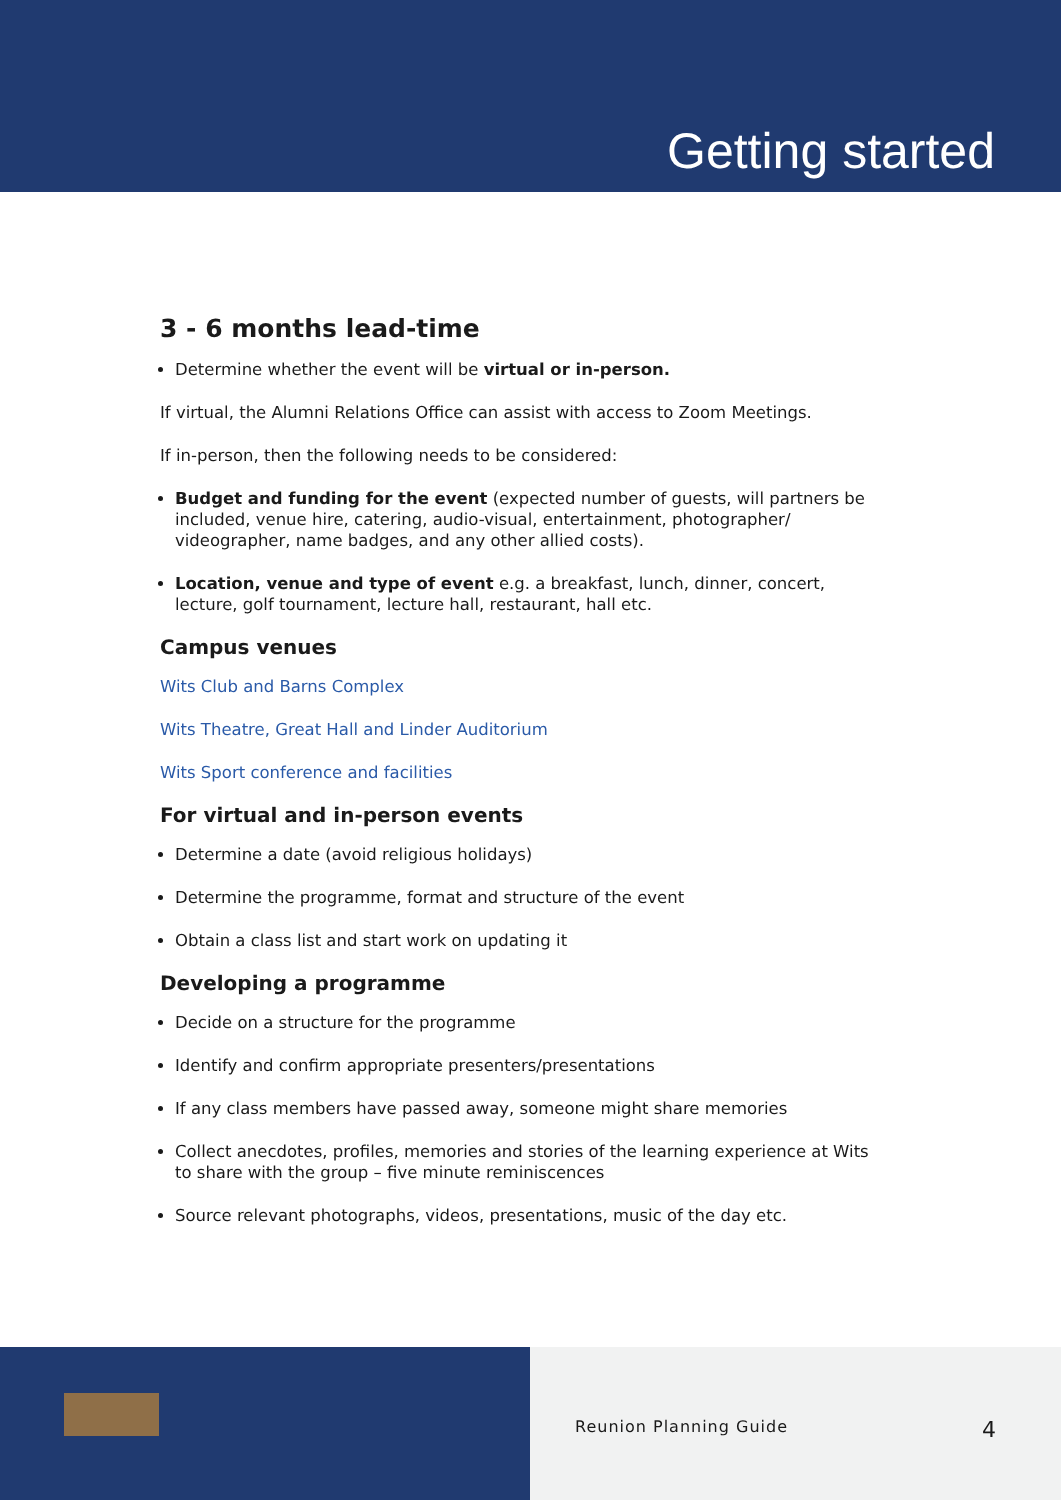Getting started
3 - 6 months lead-time
Determine whether the event will be virtual or in-person.
If virtual, the Alumni Relations Office can assist with access to Zoom Meetings.
If in-person, then the following needs to be considered:
Budget and funding for the event (expected number of guests, will partners be included, venue hire, catering, audio-visual, entertainment, photographer/ videographer, name badges, and any other allied costs).
Location, venue and type of event e.g. a breakfast, lunch, dinner, concert, lecture, golf tournament, lecture hall, restaurant, hall etc.
Campus venues
Wits Club and Barns Complex
Wits Theatre, Great Hall and Linder Auditorium
Wits Sport conference and facilities
For virtual and in-person events
Determine a date (avoid religious holidays)
Determine the programme, format and structure of the event
Obtain a class list and start work on updating it
Developing a programme
Decide on a structure for the programme
Identify and confirm appropriate presenters/presentations
If any class members have passed away, someone might share memories
Collect anecdotes, profiles, memories and stories of the learning experience at Wits to share with the group – five minute reminiscences
Source relevant photographs, videos, presentations, music of the day etc.
Reunion Planning Guide 4